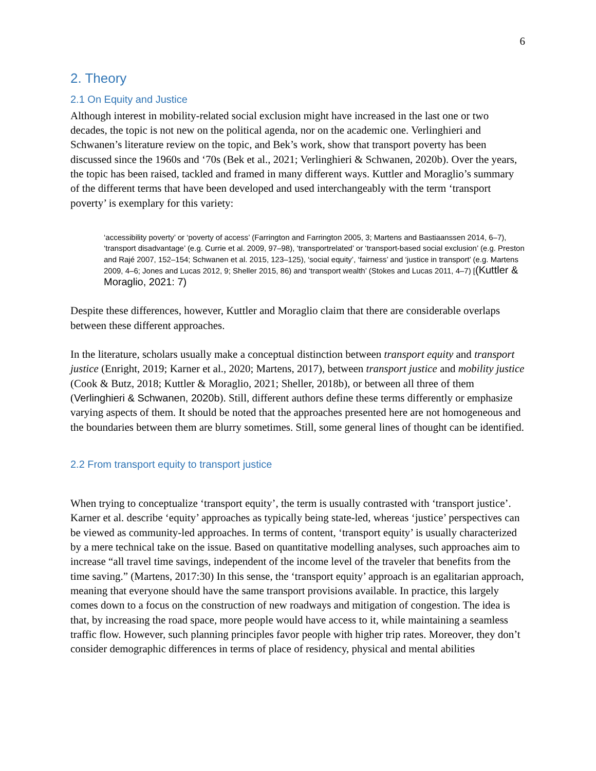6
2. Theory
2.1 On Equity and Justice
Although interest in mobility-related social exclusion might have increased in the last one or two decades, the topic is not new on the political agenda, nor on the academic one. Verlinghieri and Schwanen’s literature review on the topic, and Bek’s work, show that transport poverty has been discussed since the 1960s and ‘70s (Bek et al., 2021; Verlinghieri & Schwanen, 2020b). Over the years, the topic has been raised, tackled and framed in many different ways. Kuttler and Moraglio’s summary of the different terms that have been developed and used interchangeably with the term ‘transport poverty’ is exemplary for this variety:
‘accessibility poverty’ or ‘poverty of access’ (Farrington and Farrington 2005, 3; Martens and Bastiaanssen 2014, 6–7), ‘transport disadvantage’ (e.g. Currie et al. 2009, 97–98), ‘transportrelated’ or ‘transport-based social exclusion’ (e.g. Preston and Rajé 2007, 152–154; Schwanen et al. 2015, 123–125), ‘social equity’, ‘fairness’ and ‘justice in transport’ (e.g. Martens 2009, 4–6; Jones and Lucas 2012, 9; Sheller 2015, 86) and ‘transport wealth’ (Stokes and Lucas 2011, 4–7) [(Kuttler & Moraglio, 2021: 7)
Despite these differences, however, Kuttler and Moraglio claim that there are considerable overlaps between these different approaches.
In the literature, scholars usually make a conceptual distinction between transport equity and transport justice (Enright, 2019; Karner et al., 2020; Martens, 2017), between transport justice and mobility justice (Cook & Butz, 2018; Kuttler & Moraglio, 2021; Sheller, 2018b), or between all three of them (Verlinghieri & Schwanen, 2020b). Still, different authors define these terms differently or emphasize varying aspects of them. It should be noted that the approaches presented here are not homogeneous and the boundaries between them are blurry sometimes. Still, some general lines of thought can be identified.
2.2 From transport equity to transport justice
When trying to conceptualize ‘transport equity’, the term is usually contrasted with ‘transport justice’. Karner et al. describe ‘equity’ approaches as typically being state-led, whereas ‘justice’ perspectives can be viewed as community-led approaches. In terms of content, ‘transport equity’ is usually characterized by a mere technical take on the issue. Based on quantitative modelling analyses, such approaches aim to increase “all travel time savings, independent of the income level of the traveler that benefits from the time saving.” (Martens, 2017:30) In this sense, the ‘transport equity’ approach is an egalitarian approach, meaning that everyone should have the same transport provisions available. In practice, this largely comes down to a focus on the construction of new roadways and mitigation of congestion. The idea is that, by increasing the road space, more people would have access to it, while maintaining a seamless traffic flow. However, such planning principles favor people with higher trip rates. Moreover, they don’t consider demographic differences in terms of place of residency, physical and mental abilities